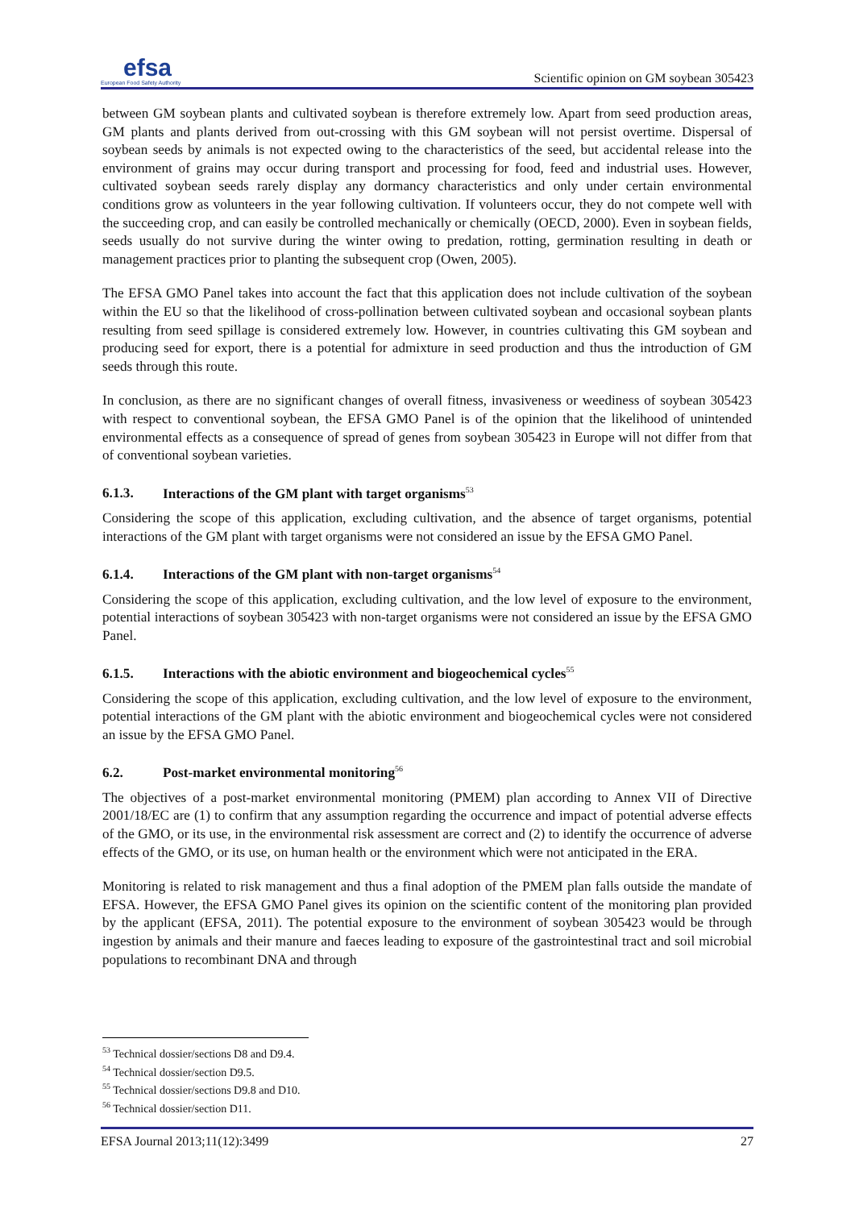efsa
European Food Safety Authority
Scientific opinion on GM soybean 305423
between GM soybean plants and cultivated soybean is therefore extremely low. Apart from seed production areas, GM plants and plants derived from out-crossing with this GM soybean will not persist overtime. Dispersal of soybean seeds by animals is not expected owing to the characteristics of the seed, but accidental release into the environment of grains may occur during transport and processing for food, feed and industrial uses. However, cultivated soybean seeds rarely display any dormancy characteristics and only under certain environmental conditions grow as volunteers in the year following cultivation. If volunteers occur, they do not compete well with the succeeding crop, and can easily be controlled mechanically or chemically (OECD, 2000). Even in soybean fields, seeds usually do not survive during the winter owing to predation, rotting, germination resulting in death or management practices prior to planting the subsequent crop (Owen, 2005).
The EFSA GMO Panel takes into account the fact that this application does not include cultivation of the soybean within the EU so that the likelihood of cross-pollination between cultivated soybean and occasional soybean plants resulting from seed spillage is considered extremely low. However, in countries cultivating this GM soybean and producing seed for export, there is a potential for admixture in seed production and thus the introduction of GM seeds through this route.
In conclusion, as there are no significant changes of overall fitness, invasiveness or weediness of soybean 305423 with respect to conventional soybean, the EFSA GMO Panel is of the opinion that the likelihood of unintended environmental effects as a consequence of spread of genes from soybean 305423 in Europe will not differ from that of conventional soybean varieties.
6.1.3. Interactions of the GM plant with target organisms<sup>53</sup>
Considering the scope of this application, excluding cultivation, and the absence of target organisms, potential interactions of the GM plant with target organisms were not considered an issue by the EFSA GMO Panel.
6.1.4. Interactions of the GM plant with non-target organisms<sup>54</sup>
Considering the scope of this application, excluding cultivation, and the low level of exposure to the environment, potential interactions of soybean 305423 with non-target organisms were not considered an issue by the EFSA GMO Panel.
6.1.5. Interactions with the abiotic environment and biogeochemical cycles<sup>55</sup>
Considering the scope of this application, excluding cultivation, and the low level of exposure to the environment, potential interactions of the GM plant with the abiotic environment and biogeochemical cycles were not considered an issue by the EFSA GMO Panel.
6.2. Post-market environmental monitoring<sup>56</sup>
The objectives of a post-market environmental monitoring (PMEM) plan according to Annex VII of Directive 2001/18/EC are (1) to confirm that any assumption regarding the occurrence and impact of potential adverse effects of the GMO, or its use, in the environmental risk assessment are correct and (2) to identify the occurrence of adverse effects of the GMO, or its use, on human health or the environment which were not anticipated in the ERA.
Monitoring is related to risk management and thus a final adoption of the PMEM plan falls outside the mandate of EFSA. However, the EFSA GMO Panel gives its opinion on the scientific content of the monitoring plan provided by the applicant (EFSA, 2011). The potential exposure to the environment of soybean 305423 would be through ingestion by animals and their manure and faeces leading to exposure of the gastrointestinal tract and soil microbial populations to recombinant DNA and through
<sup>53</sup> Technical dossier/sections D8 and D9.4.
<sup>54</sup> Technical dossier/section D9.5.
<sup>55</sup> Technical dossier/sections D9.8 and D10.
<sup>56</sup> Technical dossier/section D11.
EFSA Journal 2013;11(12):3499 27